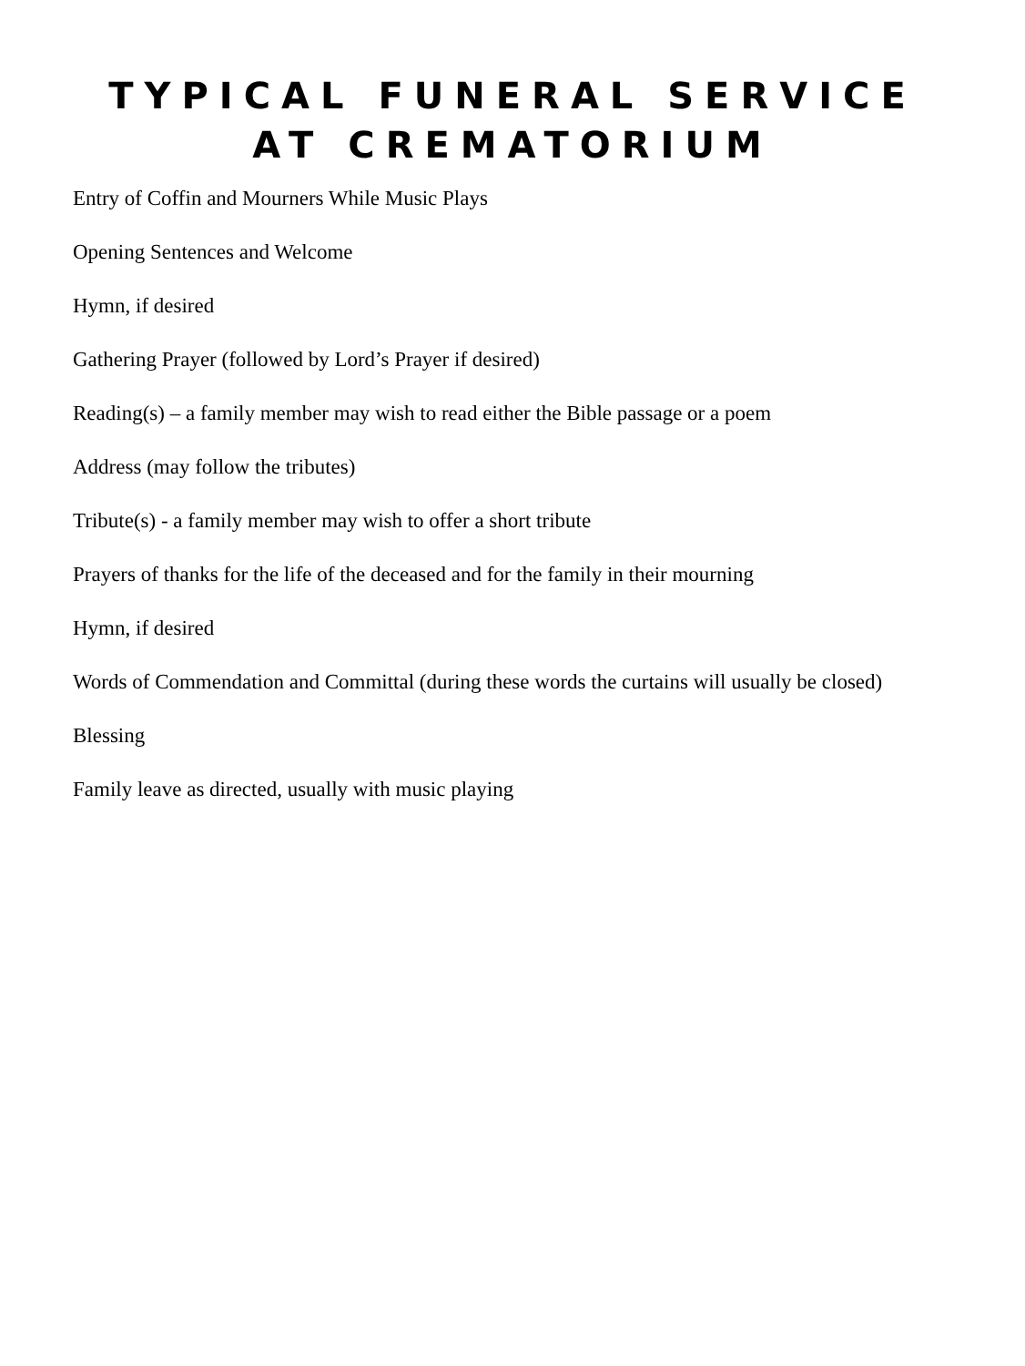TYPICAL FUNERAL SERVICE AT CREMATORIUM
Entry of Coffin and Mourners While Music Plays
Opening Sentences and Welcome
Hymn, if desired
Gathering Prayer (followed by Lord’s Prayer if desired)
Reading(s) – a family member may wish to read either the Bible passage or a poem
Address (may follow the tributes)
Tribute(s) - a family member may wish to offer a short tribute
Prayers of thanks for the life of the deceased and for the family in their mourning
Hymn, if desired
Words of Commendation and Committal (during these words the curtains will usually be closed)
Blessing
Family leave as directed, usually with music playing